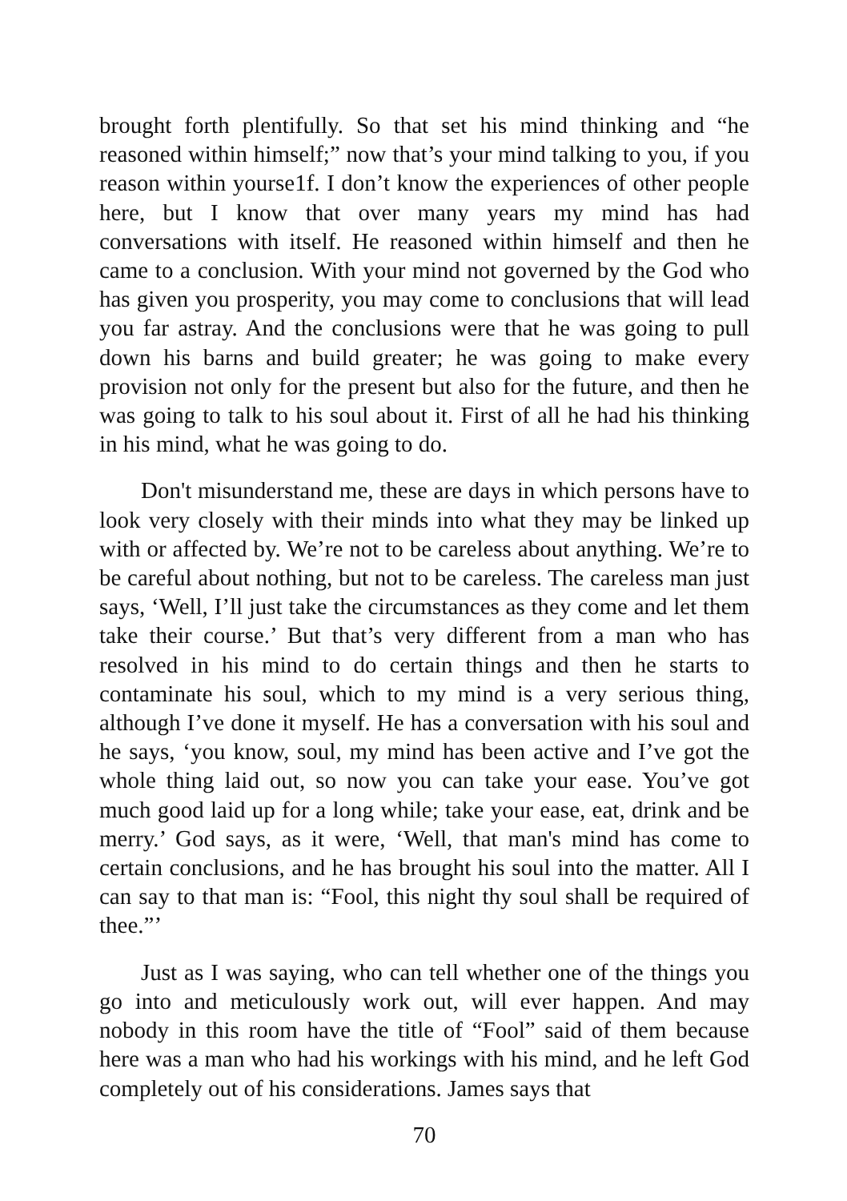brought forth plentifully. So that set his mind thinking and “he reasoned within himself;” now that’s your mind talking to you, if you reason within yourse1f. I don’t know the experiences of other people here, but I know that over many years my mind has had conversations with itself. He reasoned within himself and then he came to a conclusion. With your mind not governed by the God who has given you prosperity, you may come to conclusions that will lead you far astray. And the conclusions were that he was going to pull down his barns and build greater; he was going to make every provision not only for the present but also for the future, and then he was going to talk to his soul about it. First of all he had his thinking in his mind, what he was going to do.
Don't misunderstand me, these are days in which persons have to look very closely with their minds into what they may be linked up with or affected by. We’re not to be careless about anything. We’re to be careful about nothing, but not to be careless. The careless man just says, ‘Well, I’ll just take the circumstances as they come and let them take their course.’ But that’s very different from a man who has resolved in his mind to do certain things and then he starts to contaminate his soul, which to my mind is a very serious thing, although I’ve done it myself. He has a conversation with his soul and he says, ‘you know, soul, my mind has been active and I’ve got the whole thing laid out, so now you can take your ease. You’ve got much good laid up for a long while; take your ease, eat, drink and be merry.’ God says, as it were, ‘Well, that man's mind has come to certain conclusions, and he has brought his soul into the matter. All I can say to that man is: “Fool, this night thy soul shall be required of thee.”’
Just as I was saying, who can tell whether one of the things you go into and meticulously work out, will ever happen. And may nobody in this room have the title of “Fool” said of them because here was a man who had his workings with his mind, and he left God completely out of his considerations. James says that
70